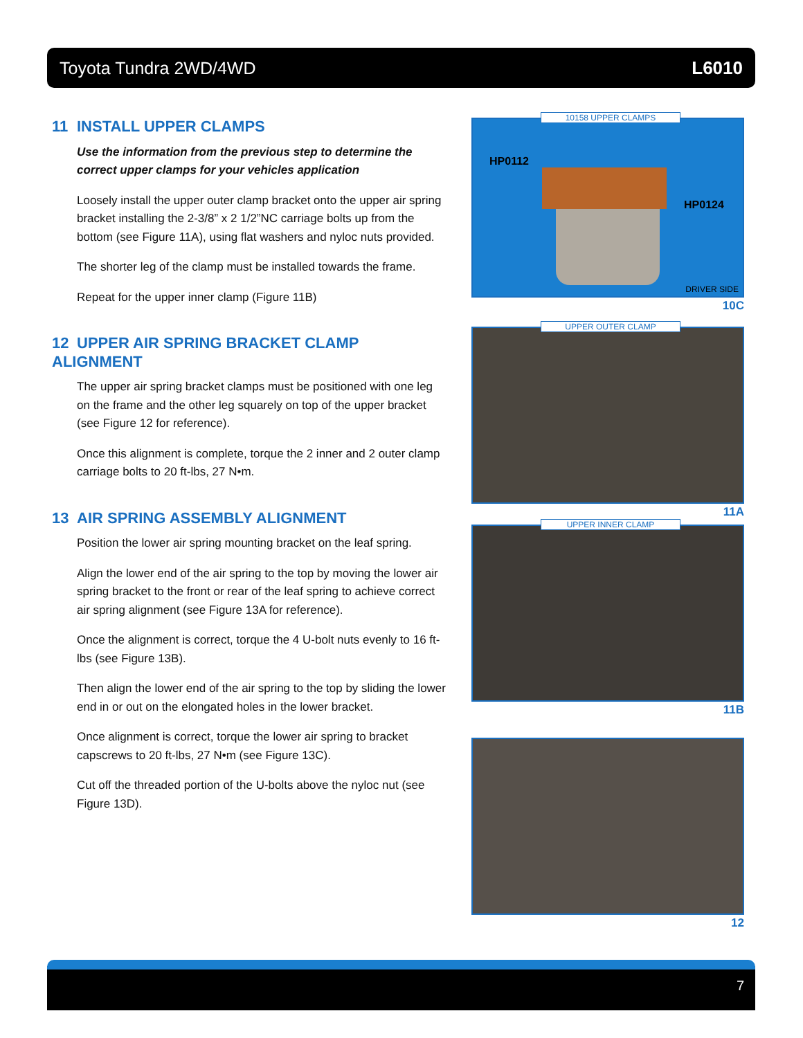Toyota Tundra 2WD/4WD L6010
11 INSTALL UPPER CLAMPS
Use the information from the previous step to determine the correct upper clamps for your vehicles application
Loosely install the upper outer clamp bracket onto the upper air spring bracket installing the 2-3/8” x 2 1/2”NC carriage bolts up from the bottom (see Figure 11A), using flat washers and nyloc nuts provided.
The shorter leg of the clamp must be installed towards the frame.
Repeat for the upper inner clamp (Figure 11B)
12 UPPER AIR SPRING BRACKET CLAMP ALIGNMENT
The upper air spring bracket clamps must be positioned with one leg on the frame and the other leg squarely on top of the upper bracket (see Figure 12 for reference).
Once this alignment is complete, torque the 2 inner and 2 outer clamp carriage bolts to 20 ft-lbs, 27 N•m.
13 AIR SPRING ASSEMBLY ALIGNMENT
Position the lower air spring mounting bracket on the leaf spring.
Align the lower end of the air spring to the top by moving the lower air spring bracket to the front or rear of the leaf spring to achieve correct air spring alignment (see Figure 13A for reference).
Once the alignment is correct, torque the 4 U-bolt nuts evenly to 16 ft-lbs (see Figure 13B).
Then align the lower end of the air spring to the top by sliding the lower end in or out on the elongated holes in the lower bracket.
Once alignment is correct, torque the lower air spring to bracket capscrews to 20 ft-lbs, 27 N•m (see Figure 13C).
Cut off the threaded portion of the U-bolts above the nyloc nut (see Figure 13D).
10158 UPPER CLAMPS
HP0112
HP0124
DRIVER SIDE
10C
UPPER OUTER CLAMP
11A
UPPER INNER CLAMP
11B
12
7